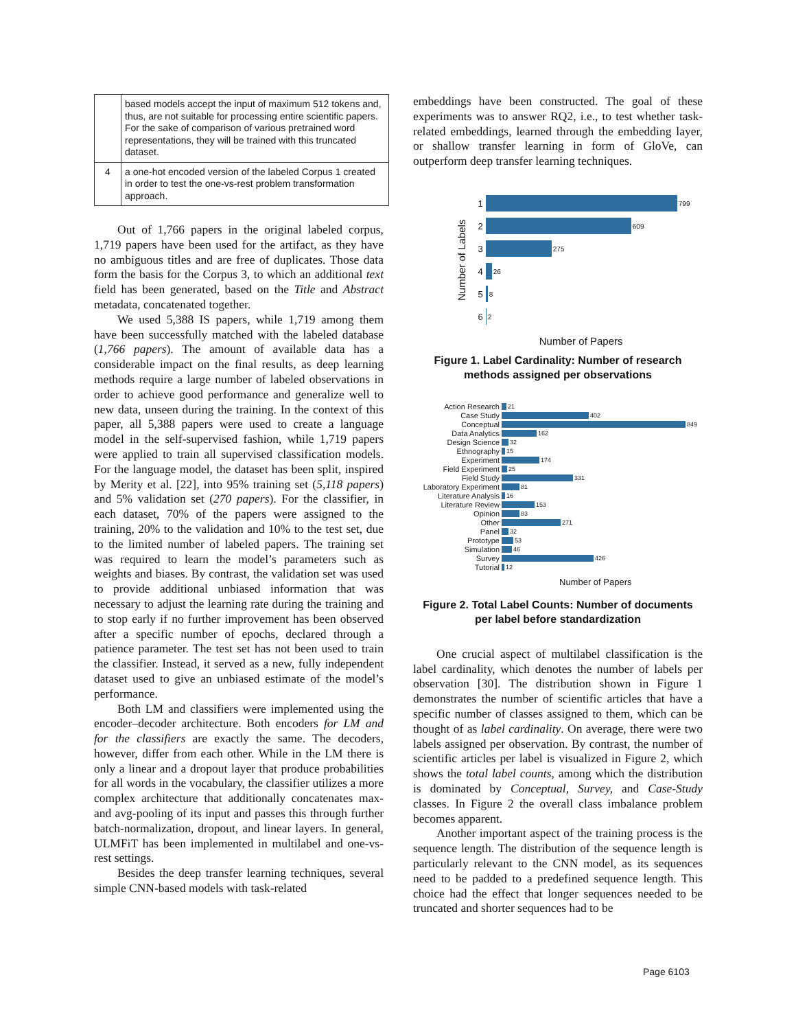| | based models accept the input of maximum 512 tokens and, thus, are not suitable for processing entire scientific papers. For the sake of comparison of various pretrained word representations, they will be trained with this truncated dataset. |
| 4 | a one-hot encoded version of the labeled Corpus 1 created in order to test the one-vs-rest problem transformation approach. |
Out of 1,766 papers in the original labeled corpus, 1,719 papers have been used for the artifact, as they have no ambiguous titles and are free of duplicates. Those data form the basis for the Corpus 3, to which an additional text field has been generated, based on the Title and Abstract metadata, concatenated together.
We used 5,388 IS papers, while 1,719 among them have been successfully matched with the labeled database (1,766 papers). The amount of available data has a considerable impact on the final results, as deep learning methods require a large number of labeled observations in order to achieve good performance and generalize well to new data, unseen during the training. In the context of this paper, all 5,388 papers were used to create a language model in the self-supervised fashion, while 1,719 papers were applied to train all supervised classification models. For the language model, the dataset has been split, inspired by Merity et al. [22], into 95% training set (5,118 papers) and 5% validation set (270 papers). For the classifier, in each dataset, 70% of the papers were assigned to the training, 20% to the validation and 10% to the test set, due to the limited number of labeled papers. The training set was required to learn the model’s parameters such as weights and biases. By contrast, the validation set was used to provide additional unbiased information that was necessary to adjust the learning rate during the training and to stop early if no further improvement has been observed after a specific number of epochs, declared through a patience parameter. The test set has not been used to train the classifier. Instead, it served as a new, fully independent dataset used to give an unbiased estimate of the model’s performance.
Both LM and classifiers were implemented using the encoder–decoder architecture. Both encoders for LM and for the classifiers are exactly the same. The decoders, however, differ from each other. While in the LM there is only a linear and a dropout layer that produce probabilities for all words in the vocabulary, the classifier utilizes a more complex architecture that additionally concatenates max- and avg-pooling of its input and passes this through further batch-normalization, dropout, and linear layers. In general, ULMFiT has been implemented in multilabel and one-vs-rest settings.
Besides the deep transfer learning techniques, several simple CNN-based models with task-related
embeddings have been constructed. The goal of these experiments was to answer RQ2, i.e., to test whether task-related embeddings, learned through the embedding layer, or shallow transfer learning in form of GloVe, can outperform deep transfer learning techniques.
Number of Labels
1 799
2 609
3 275
4 26
5 8
6 2
Number of Papers
Figure 1. Label Cardinality: Number of research methods assigned per observations
Action Research 21
Case Study 402
Conceptual 849
Data Analytics 162
Design Science 32
Ethnography 15
Experiment 174
Field Experiment 25
Field Study 331
Laboratory Experiment 81
Literature Analysis 16
Literature Review 153
Opinion 83
Other 271
Panel 32
Prototype 53
Simulation 46
Survey 426
Tutorial 12
Number of Papers
Figure 2. Total Label Counts: Number of documents per label before standardization
One crucial aspect of multilabel classification is the label cardinality, which denotes the number of labels per observation [30]. The distribution shown in Figure 1 demonstrates the number of scientific articles that have a specific number of classes assigned to them, which can be thought of as label cardinality. On average, there were two labels assigned per observation. By contrast, the number of scientific articles per label is visualized in Figure 2, which shows the total label counts, among which the distribution is dominated by Conceptual, Survey, and Case-Study classes. In Figure 2 the overall class imbalance problem becomes apparent.
Another important aspect of the training process is the sequence length. The distribution of the sequence length is particularly relevant to the CNN model, as its sequences need to be padded to a predefined sequence length. This choice had the effect that longer sequences needed to be truncated and shorter sequences had to be
Page 6103